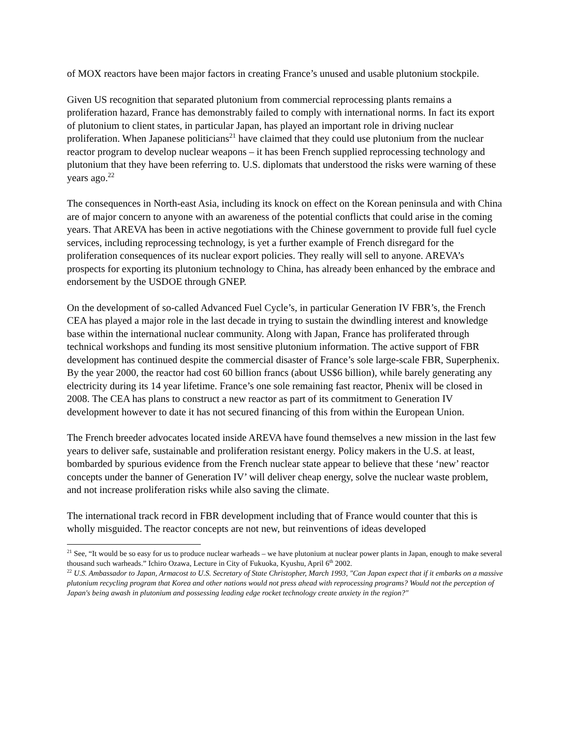of MOX reactors have been major factors in creating France’s unused and usable plutonium stockpile.
Given US recognition that separated plutonium from commercial reprocessing plants remains a proliferation hazard, France has demonstrably failed to comply with international norms. In fact its export of plutonium to client states, in particular Japan, has played an important role in driving nuclear proliferation. When Japanese politicians<sup>21</sup> have claimed that they could use plutonium from the nuclear reactor program to develop nuclear weapons – it has been French supplied reprocessing technology and plutonium that they have been referring to. U.S. diplomats that understood the risks were warning of these years ago.<sup>22</sup>
The consequences in North-east Asia, including its knock on effect on the Korean peninsula and with China are of major concern to anyone with an awareness of the potential conflicts that could arise in the coming years. That AREVA has been in active negotiations with the Chinese government to provide full fuel cycle services, including reprocessing technology, is yet a further example of French disregard for the proliferation consequences of its nuclear export policies. They really will sell to anyone. AREVA’s prospects for exporting its plutonium technology to China, has already been enhanced by the embrace and endorsement by the USDOE through GNEP.
On the development of so-called Advanced Fuel Cycle’s, in particular Generation IV FBR’s, the French CEA has played a major role in the last decade in trying to sustain the dwindling interest and knowledge base within the international nuclear community. Along with Japan, France has proliferated through technical workshops and funding its most sensitive plutonium information. The active support of FBR development has continued despite the commercial disaster of France’s sole large-scale FBR, Superphenix. By the year 2000, the reactor had cost 60 billion francs (about US$6 billion), while barely generating any electricity during its 14 year lifetime. France’s one sole remaining fast reactor, Phenix will be closed in 2008. The CEA has plans to construct a new reactor as part of its commitment to Generation IV development however to date it has not secured financing of this from within the European Union.
The French breeder advocates located inside AREVA have found themselves a new mission in the last few years to deliver safe, sustainable and proliferation resistant energy. Policy makers in the U.S. at least, bombarded by spurious evidence from the French nuclear state appear to believe that these ‘new’ reactor concepts under the banner of Generation IV’ will deliver cheap energy, solve the nuclear waste problem, and not increase proliferation risks while also saving the climate.
The international track record in FBR development including that of France would counter that this is wholly misguided. The reactor concepts are not new, but reinventions of ideas developed
<sup>21</sup> See, “It would be so easy for us to produce nuclear warheads – we have plutonium at nuclear power plants in Japan, enough to make several thousand such warheads.” Ichiro Ozawa, Lecture in City of Fukuoka, Kyushu, April 6<sup>th</sup> 2002.
<sup>22</sup> U.S. Ambassador to Japan, Armacost to U.S. Secretary of State Christopher, March 1993, "Can Japan expect that if it embarks on a massive plutonium recycling program that Korea and other nations would not press ahead with reprocessing programs? Would not the perception of Japan's being awash in plutonium and possessing leading edge rocket technology create anxiety in the region?"